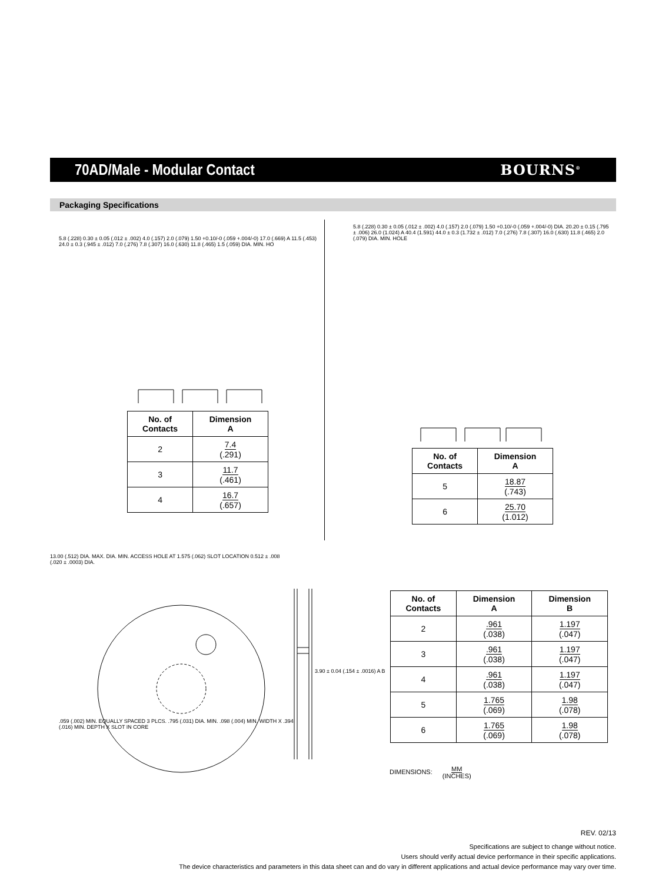70AD/Male - Modular Contact BOURNS<sup>®</sup>
Packaging Specifications
5.8 (.228) 0.30 ± 0.05 (.012 ± .002) 4.0 (.157) 2.0 (.079) 1.50 +0.10/-0 (.059 +.004/-0) 17.0 (.669) A 11.5 (.453) 24.0 ± 0.3 (.945 ± .012) 7.0 (.276) 7.8 (.307) 16.0 (.630) 11.8 (.465) 1.5 (.059) DIA. MIN. HO
5.8 (.228) 0.30 ± 0.05 (.012 ± .002) 4.0 (.157) 2.0 (.079) 1.50 +0.10/-0 (.059 +.004/-0) DIA. 20.20 ± 0.15 (.795 ± .006) 26.0 (1.024) A 40.4 (1.591) 44.0 ± 0.3 (1.732 ± .012) 7.0 (.276) 7.8 (.307) 16.0 (.630) 11.8 (.465) 2.0 (.079) DIA. MIN. HOLE
| No. of Contacts | Dimension A |
| --- | --- |
| 2 | 7.4 (.291) |
| 3 | 11.7 (.461) |
| 4 | 16.7 (.657) |
| No. of Contacts | Dimension A |
| --- | --- |
| 5 | 18.87 (.743) |
| 6 | 25.70 (1.012) |
13.00 (.512) DIA. MAX. DIA. MIN. ACCESS HOLE AT 1.575 (.062) SLOT LOCATION 0.512 ± .008 (.020 ± .0003) DIA.
.059 (.002) MIN. EQUALLY SPACED 3 PLCS. .795 (.031) DIA. MIN. .098 (.004) MIN. WIDTH X .394 (.016) MIN. DEPTH X SLOT IN CORE
3.90 ± 0.04 (.154 ± .0016) A B
| No. of Contacts | Dimension A | Dimension B |
| --- | --- | --- |
| 2 | .961 (.038) | 1.197 (.047) |
| 3 | .961 (.038) | 1.197 (.047) |
| 4 | .961 (.038) | 1.197 (.047) |
| 5 | 1.765 (.069) | 1.98 (.078) |
| 6 | 1.765 (.069) | 1.98 (.078) |
DIMENSIONS: MM
(INCHES)
REV. 02/13
Specifications are subject to change without notice.
Users should verify actual device performance in their specific applications.
The device characteristics and parameters in this data sheet can and do vary in different applications and actual device performance may vary over time.